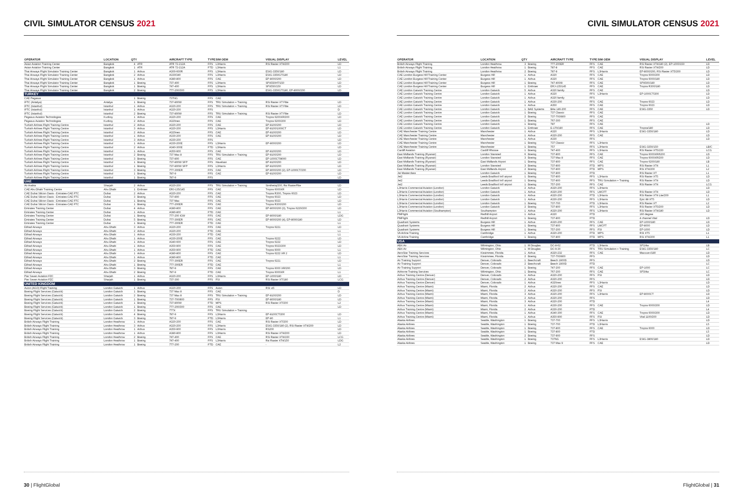CIVIL SIMULATOR CENSUS 2021
| OPERATOR | LOCATION | QTY | | AIRCRAFT TYPE | TYPE | SIM OEM | VISUAL DISPLAY | LEVEL |
| --- | --- | --- | --- | --- | --- | --- | --- | --- |
| Asian Aviation Training Center | Bangkok | 4 | ATR | ATR 72-212A | FFS | L3Harris | RSi Raster XT4/200 | LD |
| Asian Aviation Training Center | Bangkok | 1 | ATR | ATR 72-212A | FTD | L3Harris | | L1 |
| Thai Airways Flight Simulator Training Center | Bangkok | 1 | Airbus | A300-600R | FFS | L3Harris | ESIG-3350/180 | LD |
| Thai Airways Flight Simulator Training Center | Bangkok | 2 | Airbus | A330/340 | FFS | L3Harris | ESIG-3350GT/180 | LD |
| Thai Airways Flight Simulator Training Center | Bangkok | 1 | Airbus | A380-800 | FFS | CAE | EP-8000/200 | LD |
| Thai Airways Flight Simulator Training Center | Bangkok | 1 | Boeing | 737-400 | FFS | L3Harris | SPX550HT/150 | LD |
| Thai Airways Flight Simulator Training Center | Bangkok | 1 | Boeing | 747-400 | FFS | L3Harris | SPX550/150 | LD |
| Thai Airways Flight Simulator Training Center | Bangkok | 2 | Boeing | 777-200/300 | FFS | L3Harris | ESIG-3350GT/180, EP-8000/200 | LD |
| TURKEY | | | | | | | | |
| CAE Pegasus | | 1 | Boeing | 737NG | FFS | CAE | | |
| IFTC (Antalya) | Antalya | 1 | Boeing | 737-800W | FFS | TRU Simulation + Training | RSi Raster XT Flite | LD |
| IFTC (Istanbul) | Istanbul | 1 | Airbus | A320-200 | FFS | TRU Simulation + Training | RSi Raster XT Flite | LD |
| IFTC (Istanbul) | Istanbul | 1 | Airbus | A320-200 | FFS | | | D |
| IFTC (Istanbul) | Istanbul | 2 | Boeing | 737-800W | FFS | TRU Simulation + Training | RSi Raster XT Flite | LD |
| Pegasus Aviation Technologies | Kurtkoy | 1 | Airbus | A320-200 | FFS | CAE | Tropos 6200XR/200 | LD |
| Pegasus Aviation Technologies | Kurtkoy | 2 | Airbus | A320neo | FFS | CAE | Tropos 6200/200 | LD |
| Turkish Airlines Flight Training Centre | Istanbul | 2 | Airbus | A320-200 | FFS | CAE | EP-8100/200 | LD |
| Turkish Airlines Flight Training Centre | Istanbul | 3 | Airbus | A320-200 | FFS | L3Harris | EP-8100/1000CT | LD |
| Turkish Airlines Flight Training Centre | Istanbul | 2 | Airbus | A320neo | FFS | CAE | EP-8100/200 | LD |
| Turkish Airlines Flight Training Centre | Istanbul | 1 | Airbus | A330-200 | FFS | CAE | EP-8100/200 | LD |
| Turkish Airlines Flight Training Centre | Istanbul | 3 | Airbus | A330-200 | FFS | | | LD |
| Turkish Airlines Flight Training Centre | Istanbul | 1 | Airbus | A330-200E | FFS | L3Harris | EP-8000/200 | LD |
| Turkish Airlines Flight Training Centre | Istanbul | 2 | Airbus | A340-300E | FTD | L3Harris | | LD |
| Turkish Airlines Flight Training Centre | Istanbul | 1 | Airbus | A350-900 | FFS | CAE | EP-8100/200 | LD |
| Turkish Airlines Flight Training Centre | Istanbul | 2 | Boeing | 737 Max 8 | FFS | TRU Simulation + Training | EP-8100/200 | LD |
| Turkish Airlines Flight Training Centre | Istanbul | 3 | Boeing | 737-800 | FFS | CAE | EP-1000CT/8000 | LD |
| Turkish Airlines Flight Training Centre | Istanbul | 1 | Boeing | 737-800W SFP | FFS | Havelsan | EP-8100/200 | LD |
| Turkish Airlines Flight Training Centre | Istanbul | 1 | Boeing | 737-800W SFP | FFS | L3Harris | EP-8100/200 | LD |
| Turkish Airlines Flight Training Centre | Istanbul | 3 | Boeing | 777-300ER | FFS | CAE | EP-8000/200 (2), EP-1000CT/200 | LD |
| Turkish Airlines Flight Training Centre | Istanbul | 1 | Boeing | 787-9 | FFS | CAE | EP-8100/200 | LD |
| Turkish Airlines Flight Training Centre | Istanbul | 1 | Boeing | 787-9 | FFS | | | LD |
| UAE | | | | | | | | |
| Air Arabia | Sharjah | 2 | Airbus | A320-200 | FFS | TRU Simulation + Training | Simthetiq/200, Rsi RasterFlite | LD |
| CAE Abu Dhabi Training Centre | Abu Dhabi | 1 | Embraer | ERJ-135/145 | FFS | CAE | Tropos 6000XR | LD |
| CAE Dubai Silicon Oasis - Emirates-CAE FTC | Dubai | 2 | Airbus | A320-200 | FFS | CAE | Tropos R300, Tropos 6023 | LD |
| CAE Dubai Silicon Oasis - Emirates-CAE FTC | Dubai | 3 | Boeing | 737-800 | FFS | CAE | Tropos 6023 | LD |
| CAE Dubai Silicon Oasis - Emirates-CAE FTC | Dubai | 1 | Boeing | 737 Max | FFS | CAE | Tropos 6023 | LD |
| CAE Dubai Silicon Oasis - Emirates-CAE FTC | Dubai | 1 | Boeing | 777-200ER | FFS | CAE | Tropos R300/200 | LD |
| Emirates Training Center | Dubai | 4 | Airbus | A380-800 | FFS | CAE | EP-8000/200 (3), Tropos 6220/200 | LD |
| Emirates Training Center | Dubai | 1 | Airbus | A380-800 | FTD | CAE | | L1 |
| Emirates Training Center | Dubai | 1 | Boeing | 777-200 IGW | FFS | CAE | EP-8000/180 | LDG |
| Emirates Training Center | Dubai | 5 | Boeing | 777-300ER | FFS | CAE | EP-8000/200 (4), EP-8000/180 | LD |
| Emirates Training Center | Dubai | 1 | Boeing | 777-300ER | FTD | CAE | | L1 |
| Etihad Airways | Abu Dhabi | 3 | Airbus | A320-200 | FFS | CAE | Tropos 6221 | LD |
| Etihad Airways | Abu Dhabi | 2 | Airbus | A320-200 | FTD | CAE | | L1 |
| Etihad Airways | Abu Dhabi | 1 | Airbus | A330-200 | FTD | CAE | | L1 |
| Etihad Airways | Abu Dhabi | 1 | Airbus | A330-200E | FFS | CAE | Tropos 6222 | LD |
| Etihad Airways | Abu Dhabi | 1 | Airbus | A340-600 | FFS | CAE | Tropos 6222 | LD |
| Etihad Airways | Abu Dhabi | 1 | Airbus | A350-900 | FFS | CAE | Tropos 6023/200 | LD |
| Etihad Airways | Abu Dhabi | 1 | Airbus | A350-900 | FTD | CAE | Tropos 6000 | L1 |
| Etihad Airways | Abu Dhabi | 1 | Airbus | A380-800 | FFS | CAE | Tropos 6222 XR 2 | LD |
| Etihad Airways | Abu Dhabi | 1 | Airbus | A380-800 | FTD | CAE | | L1 |
| Etihad Airways | Abu Dhabi | 2 | Boeing | 777-300ER | FFS | CAE | Tropos 6221 | LD |
| Etihad Airways | Abu Dhabi | 1 | Boeing | 777-300ER | FTD | CAE | | L1 |
| Etihad Airways | Abu Dhabi | 3 | Boeing | 787-9 | FFS | CAE | Tropos 6000 XR/200 | LD |
| Etihad Airways | Abu Dhabi | 2 | Boeing | 787-9 | FTD | CAE | Tropos 6000XR | L1 |
| Pier Seven Aviation FZC | Sharjah | 1 | Airbus | A320-200 | FFS | L3Harris | EP-1000/180 | LD |
| Pier Seven Aviation FZC | Sharjah | 1 | Boeing | 737-300 | FFS | FSI | RSi Raster XT/180 | LCG |
| UNITED KINGDOM | | | | | | | | |
| Avion (AGO) Flight Training | London Gatwick | 1 | Airbus | A320-200 | FFS | Avion | RSI xt5 | LD |
| Boeing Flight Services (Gatwick) | London Gatwick | 1 | Boeing | 737 Max 8 | FFS | CAE | | D |
| Boeing Flight Services (Gatwick) | London Gatwick | 2 | Boeing | 737 Max 8 | FFS | TRU Simulation + Training | EP-8100/200 | LD |
| Boeing Flight Services (Gatwick) | London Gatwick | 1 | Boeing | 737-700/800 | FFS | FSI | EP-8000/180 | LD |
| Boeing Flight Services (Gatwick) | London Gatwick | 1 | Boeing | 737-800W | FTD | MPS | RSi Raster XT/200 | L2 |
| Boeing Flight Services (Gatwick) | London Gatwick | 1 | Boeing | 777-200/300 | FFS | CAE | | LD |
| Boeing Flight Services (Gatwick) | London Gatwick | 2 | Boeing | 777X | FFS | TRU Simulation + Training | | |
| Boeing Flight Services (Gatwick) | London Gatwick | 4 | Boeing | 787-9 | FFS | L3Harris | EP-8100CT/200 | LD |
| Boeing Flight Services (Gatwick) | London Gatwick | 3 | Boeing | 787-9 | FTD | L3Harris | EP-80 | L1 |
| British Airways Flight Training | London Heathrow | 1 | Airbus | A320-200 | FFS | CAE | RSi Raster XT/200 | LD |
| British Airways Flight Training | London Heathrow | 3 | Airbus | A320-200 | FFS | L3Harris | ESIG-3350/180 (2), RSi Raster XT4/200 | LD |
| British Airways Flight Training | London Heathrow | 1 | Airbus | A350-900 | FFS | L3Harris | RS200 | LD |
| British Airways Flight Training | London Heathrow | 1 | Airbus | A380-800 | FFS | L3Harris | RSi Raster XT4/200 | LD |
| British Airways Flight Training | London Heathrow | 2 | Boeing | 747-400 | FFS | CAE | RSi Raster XT4/150 | LCG |
| British Airways Flight Training | London Heathrow | 1 | Boeing | 747-400 | FFS | L3Harris | Rsi Raster XT4/150 | LDG |
| British Airways Flight Training | London Heathrow | 1 | Boeing | 777-200 | FTD | CAE | - | L2 |
30 | FlightGlobal
CIVIL SIMULATOR CENSUS 2021
| OPERATOR | LOCATION | QTY | | AIRCRAFT TYPE | TYPE | SIM OEM | VISUAL DISPLAY | LEVEL |
| --- | --- | --- | --- | --- | --- | --- | --- | --- |
| British Airways Flight Training | London Heathrow | 3 | Boeing | 777-200ER | FFS | CAE | RSi Raster XT4/180 (2), EP-1000/150 | LD |
| British Airways Flight Training | London Heathrow | 1 | Boeing | 787-8 | FFS | CAE | RSi Raster XT4/200 | LD |
| British Airways Flight Training | London Heathrow | 2 | Boeing | 787-9 | FFS | L3Harris | EP-8000/200, RSi Raster XT5/200 | LD |
| CAE London Burgess Hill Training Center | Burgess Hill | 1 | Airbus | A320 | FFS | CAE | Tropos 6000/200 | LD |
| CAE London Burgess Hill Training Center | Burgess Hill | 1 | Airbus | A320 | FFS | CAE | Tropos 6000/180 | LD |
| CAE London Burgess Hill Training Center | Burgess Hill | 1 | Boeing | 747-400/8 | FFS | CAE | SPX500/180 | LD |
| CAE London Burgess Hill Training Center | Burgess Hill | 1 | Embraer | ERJ-135/145 | FFS | CAE | Tropos R300/180 | LD |
| CAE London Gatwick Training Centre | London Gatwick | 5 | Airbus | A320 family | FFS | CAE | | LD |
| CAE London Gatwick Training Centre | London Gatwick | 1 | Airbus | A320 | FFS | L3Harris | EP-1000CT/200 | LD |
| CAE London Gatwick Training Centre | London Gatwick | 1 | Airbus | A320 family | FFS | | | LD |
| CAE London Gatwick Training Centre | London Gatwick | 1 | Airbus | A330-200 | FFS | CAE | Tropos 6023 | LD |
| CAE London Gatwick Training Centre | London Gatwick | 1 | Airbus | A350 | FFS | CAE | Tropos 6023 | LD |
| CAE London Gatwick Training Centre | London Gatwick | 1 | BAE Systems | BAe 146-200 | FFS | CAE | ESIG-3350 | LD |
| CAE London Gatwick Training Centre | London Gatwick | 1 | Boeing | 737 Classic | FFS | CAE | | |
| CAE London Gatwick Training Centre | London Gatwick | 2 | Boeing | 737-700/800 | FFS | CAE | | |
| CAE London Gatwick Training Centre | London Gatwick | 1 | Boeing | 767-300 | FFS | CAE | | |
| CAE London Gatwick Training Centre | London Gatwick | 1 | Boeing | 787 | FFS | CAE | | LD |
| CAE London Gatwick Training Centre | London Gatwick | 1 | Embraer | E-170/190 | FFS | CAE | Tropos/180 | LD |
| CAE Manchester Training Centre | Manchester | 1 | Airbus | A320 | FFS | L3Harris | ESIG-3350/180 | LD |
| CAE Manchester Training Centre | Manchester | 1 | Airbus | A320-200 | FFS | CAE | | LD |
| CAE Manchester Training Centre | Manchester | 1 | Airbus | A330 | FFS | | | LD |
| CAE Manchester Training Centre | Manchester | 1 | Boeing | 737 Classic | FFS | L3Harris | | |
| CAE Manchester Training Centre | Manchester | 1 | Boeing | 757 | FFS | L3Harris | ESIG-3250/150 | LB/C |
| Cardiff Aviation | Cardiff Rhoose | 1 | Boeing | 747-400 | FFS | L3Harris | RSi Raster XT5/150 | LCG |
| East Midlands Training (Ryanair) | London Stansted | 6 | Boeing | 737-800 | FFS | CAE | Tropos 6000XR/6200 | LD |
| East Midlands Training (Ryanair) | London Stansted | 3 | Boeing | 737 Max 8 | FFS | CAE | Tropos 6000XR/200 | LD |
| East Midlands Training (Ryanair) | East Midlands Airport | 1 | Boeing | 737-800 | FFS | CAE | Tropos 6200/180 | LB |
| East Midlands Training (Ryanair) | London Stansted | 3 | Boeing | 737-800 | FTD | MPS | RSi Raster XT4 | L1 |
| East Midlands Training (Ryanair) | East Midlands Airport | 2 | Boeing | 737-800 | FTD | MPS | RSi XT4/200 | L2 |
| Jet Masterclass | London Gatwick | 1 | Boeing | 737-800 | FTD | | RSi Raster XT | L1 |
| Jet2 | Leeds Bradford Int'l airport | 1 | Boeing | 737-800 | FFS | L3Harris | RSi Raster XT5 | LD |
| Jet2 | Leeds Bradford Int'l airport | 1 | Boeing | 737-800 | FFS | TRU Simulation + Training | RSi Raster XT4 | LD |
| Jet2 | Leeds Bradford Int'l airport | 1 | Boeing | 757-200 | FFS | CAE | RSi Raster XT4 | LCG |
| L3Harris Commercial Aviation (London) | London Gatwick | 2 | Airbus | A320-200 | FFS | L3Harris | | LD |
| L3Harris Commercial Aviation (London) | London Gatwick | 1 | Airbus | A320-200 | FFS | LMCFT | RSi Raster XT4 | LD |
| L3Harris Commercial Aviation (London) | London Gatwick | 1 | Airbus | A320-200 | FTD | L3Harris | RSi Raster XT4 Lite/200 | L1 |
| L3Harris Commercial Aviation (London) | London Gatwick | 1 | Airbus | A330-200 | FFS | L3Harris | Epic 88 XT5 | LD |
| L3Harris Commercial Aviation (London) | London Gatwick | 1 | Boeing | 737-700 | FTD | L3Harris | RSi Raster XT | L2 |
| L3Harris Commercial Aviation (London) | London Gatwick | 2 | Boeing | 737-800 | FFS | L3Harris | RSi Raster XT5/200 | LD |
| L3Harris Commercial Aviation (Southampton) | Southampton | 1 | Airbus | A320-200 | FFS | L3Harris | RSi Raster XT4/180 | LD |
| PMFlight | Redhill Airport | 1 | Airbus | A320 | FTD | | 160 degree | |
| PMFlight | Redhill Airport | 1 | Boeing | 737-800 | FTD | | 4 channel Vital | LD |
| Quadrant Systems | Burgess Hill | 1 | Airbus | A320-200 | FFS | CAE | EP-1000/180 | LD |
| Quadrant Systems | Burgess Hill | 1 | Boeing | 737-800 | FFS | LMCFT | EP-8000 | LD |
| Quadrant Systems | Burgess Hill | 1 | Boeing | 757-200 | FFS | FSI | EP-1000 | LD |
| VA Airline Training | Cambridge | 1 | Airbus | A320-200 | FTD | MPS | RSI XT5 | L1 |
| VA Airline Training | Cambridge | 1 | Boeing | 737-800 | FTD | MPS | RSi XT4/200 | L1 |
| USA | | | | | | | | |
| ABX Air | Wilmington, Ohio | 1 | M Douglas | DC-8-62 | FTD | L3Harris | SP1/4w | LB |
| ABX Air | Wilmington, Ohio | 1 | M Douglas | DC-9-30 | FFS | TRU Simulation + Training | ESIG-3350/180 | LC |
| AeroStar Training Services | Kissimmee, Florida | 1 | Airbus | A320-232 | FFS | CAE | Maxvue+/180 | LD |
| AeroStar Training Services | Kissimmee, Florida | 2 | Boeing | 737-700/800 | FFS | | | LD |
| Air Training Support | Denver, Colorado | 1 | Beechcraft | Beech 1900D | FFS | | | LD |
| Air Training Support | Denver, Colorado | 2 | Beechcraft | Beech 1900D | FTD | | | LC |
| Air Training Support | Denver, Colorado | 1 | Boeing | 747-200 | FFS | CAE | EP-1000 | LC |
| Airborne Training Services | Wilmington, Ohio | 1 | Boeing | 767-200 | FFS | CAE | SP3/4w | LC |
| Airbus Training Centre (Denver) | Denver, Colorado | 1 | Airbus | A320-200 | FFS | FSI | | LD |
| Airbus Training Centre (Denver) | Denver, Colorado | 2 | Airbus | A320-200 | FFS | | | LD |
| Airbus Training Centre (Denver) | Denver, Colorado | 1 | Airbus | A320neo | FFS | L3Harris | | LD |
| Airbus Training Centre (Miami) | Miami, Florida | 2 | Airbus | A320-200 | FFS | CAE | | LD |
| Airbus Training Centre (Miami) | Miami, Florida | 2 | Airbus | A320-200 | FFS | FSI | | LD |
| Airbus Training Centre (Miami) | Miami, Florida | 3 | Airbus | A320-200 | FFS | L3Harris | EP-8000CT | LD |
| Airbus Training Centre (Miami) | Miami, Florida | 2 | Airbus | A320-200 | FFS | | | LD |
| Airbus Training Centre (Miami) | Miami, Florida | 3 | Airbus | A320-200 | FTD | | | L4 |
| Airbus Training Centre (Miami) | Miami, Florida | 1 | Airbus | A330-200 | FFS | CAE | Tropos 6000/200 | LD |
| Airbus Training Centre (Miami) | Miami, Florida | 2 | Airbus | A330-200 | FTD | | | L4 |
| Airbus Training Centre (Miami) | Miami, Florida | 1 | Airbus | A340-300 | FFS | CAE | Tropos 6000/200 | LD |
| Airbus Training Centre (Miami) | Miami, Florida | 1 | Airbus | A350-900 | FFS | FSI | Vital 1100/200 | LD |
| Alaska Airlines | Seattle, Washington | 1 | Boeing | 737-700 | FFS | L3Harris | | LD |
| Alaska Airlines | Seattle, Washington | 1 | Boeing | 737-700 | FTD | L3Harris | | L5 |
| Alaska Airlines | Seattle, Washington | 1 | Boeing | 737-800 | FFS | CAE | Tropos 6000 | LD |
| Alaska Airlines | Seattle, Washington | 1 | Boeing | 737-800 | FTD | | | L5 |
| Alaska Airlines | Seattle, Washington | 2 | Boeing | 737-900 | FFS | | | LD |
| Alaska Airlines | Seattle, Washington | 1 | Boeing | 737NG | FFS | L3Harris | ESIG-3800/180 | LD |
| Alaska Airlines | Seattle, Washington | 1 | Boeing | 737 Max 9 | FFS | CAE | | LD |
FlightGlobal | 31